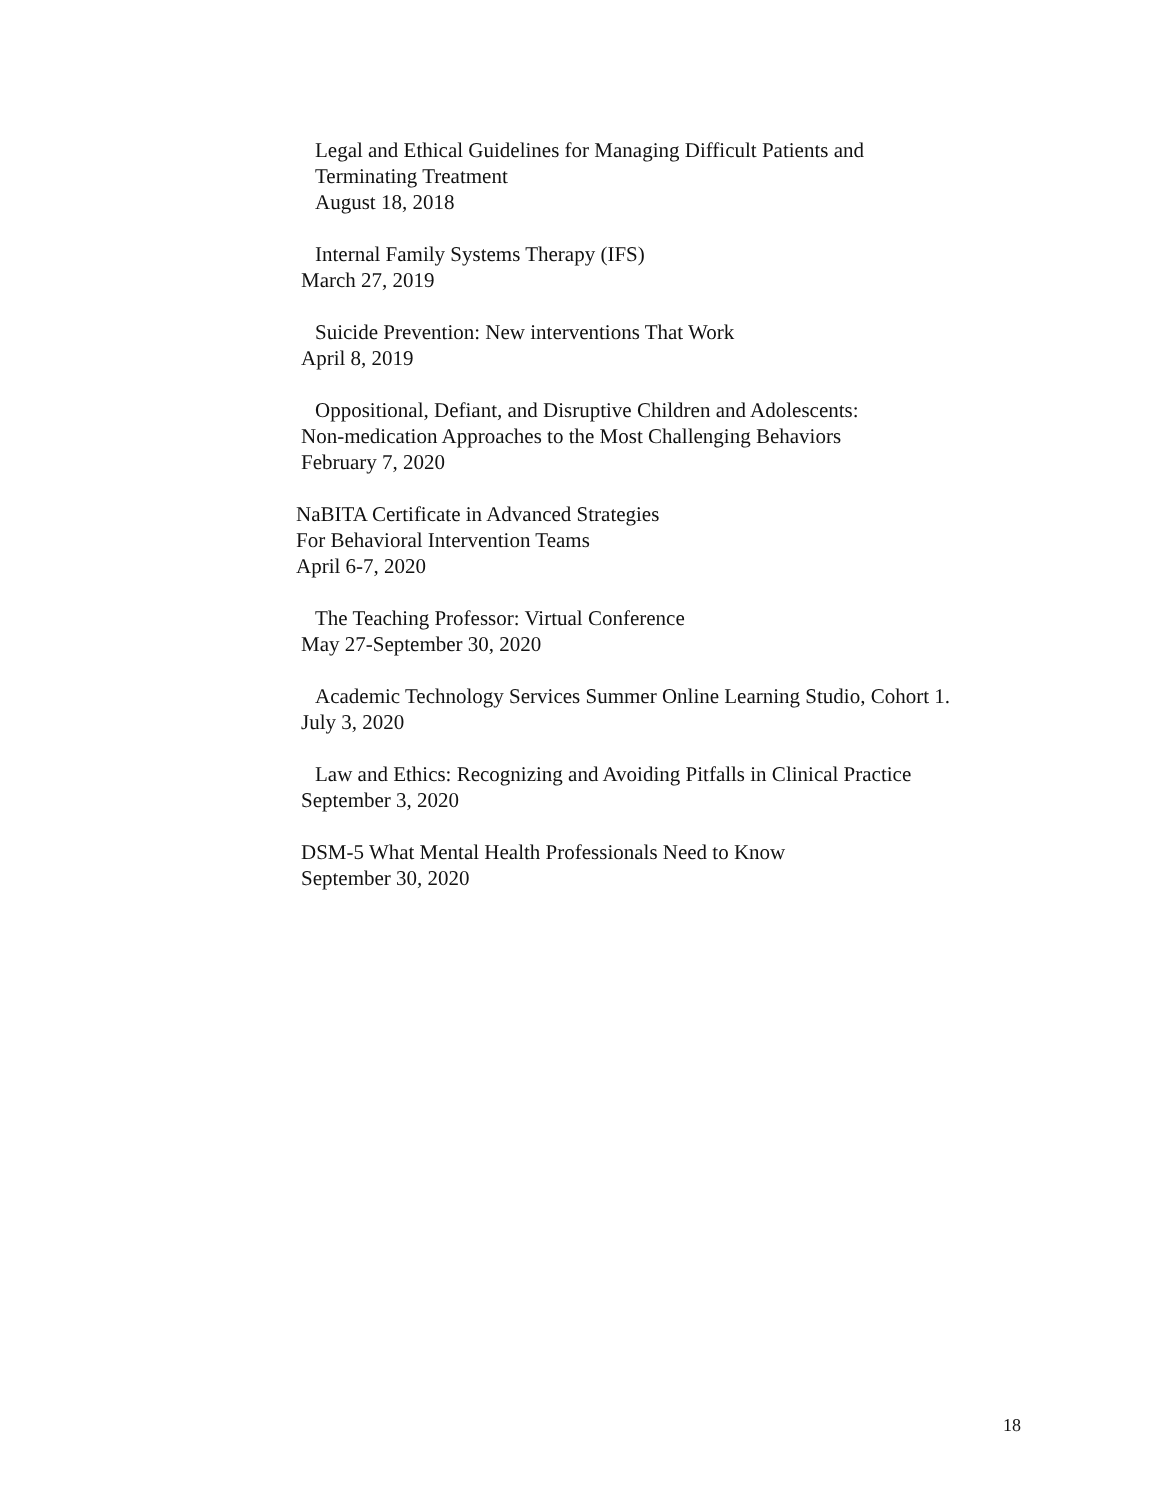Legal and Ethical Guidelines for Managing Difficult Patients and
Terminating Treatment
August 18, 2018
Internal Family Systems Therapy (IFS)
March 27, 2019
Suicide Prevention: New interventions That Work
April 8, 2019
Oppositional, Defiant, and Disruptive Children and Adolescents:
Non-medication Approaches to the Most Challenging Behaviors
February 7, 2020
NaBITA Certificate in Advanced Strategies
For Behavioral Intervention Teams
April 6-7, 2020
The Teaching Professor: Virtual Conference
May 27-September 30, 2020
Academic Technology Services Summer Online Learning Studio, Cohort 1.
July 3, 2020
Law and Ethics: Recognizing and Avoiding Pitfalls in Clinical Practice
September 3, 2020
DSM-5 What Mental Health Professionals Need to Know
September 30, 2020
18